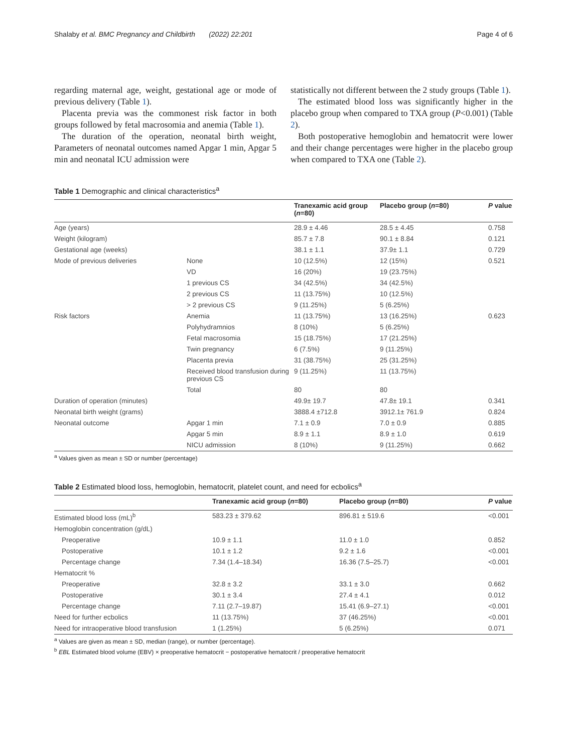Shalaby et al. BMC Pregnancy and Childbirth (2022) 22:201 Page 4 of 6
regarding maternal age, weight, gestational age or mode of previous delivery (Table 1).
Placenta previa was the commonest risk factor in both groups followed by fetal macrosomia and anemia (Table 1).
The duration of the operation, neonatal birth weight, Parameters of neonatal outcomes named Apgar 1 min, Apgar 5 min and neonatal ICU admission were
statistically not different between the 2 study groups (Table 1).
The estimated blood loss was significantly higher in the placebo group when compared to TXA group (P<0.001) (Table 2).
Both postoperative hemoglobin and hematocrit were lower and their change percentages were higher in the placebo group when compared to TXA one (Table 2).
Table 1 Demographic and clinical characteristics<sup>a</sup>
| | | Tranexamic acid group ( n =80) | Placebo group ( n =80) | P value |
| --- | --- | --- | --- | --- |
| Age (years) | | 28.9 ± 4.46 | 28.5 ± 4.45 | 0.758 |
| Weight (kilogram) | | 85.7 ± 7.8 | 90.1 ± 8.84 | 0.121 |
| Gestational age (weeks) | | 38.1 ± 1.1 | 37.9± 1.1 | 0.729 |
| Mode of previous deliveries | None | 10 (12.5%) | 12 (15%) | 0.521 |
| | VD | 16 (20%) | 19 (23.75%) | |
| | 1 previous CS | 34 (42.5%) | 34 (42.5%) | |
| | 2 previous CS | 11 (13.75%) | 10 (12.5%) | |
| | > 2 previous CS | 9 (11.25%) | 5 (6.25%) | |
| Risk factors | Anemia | 11 (13.75%) | 13 (16.25%) | 0.623 |
| | Polyhydramnios | 8 (10%) | 5 (6.25%) | |
| | Fetal macrosomia | 15 (18.75%) | 17 (21.25%) | |
| | Twin pregnancy | 6 (7.5%) | 9 (11.25%) | |
| | Placenta previa | 31 (38.75%) | 25 (31.25%) | |
| | Received blood transfusion during previous CS | 9 (11.25%) | 11 (13.75%) | |
| | Total | 80 | 80 | |
| Duration of operation (minutes) | | 49.9± 19.7 | 47.8± 19.1 | 0.341 |
| Neonatal birth weight (grams) | | 3888.4 ±712.8 | 3912.1± 761.9 | 0.824 |
| Neonatal outcome | Apgar 1 min | 7.1 ± 0.9 | 7.0 ± 0.9 | 0.885 |
| | Apgar 5 min | 8.9 ± 1.1 | 8.9 ± 1.0 | 0.619 |
| | NICU admission | 8 (10%) | 9 (11.25%) | 0.662 |
<sup>a</sup> Values given as mean ± SD or number (percentage)
Table 2 Estimated blood loss, hemoglobin, hematocrit, platelet count, and need for ecbolics<sup>a</sup>
| | Tranexamic acid group ( n =80) | Placebo group ( n =80) | P value |
| --- | --- | --- | --- |
| Estimated blood loss (mL)<sup>b</sup> | 583.23 ± 379.62 | 896.81 ± 519.6 | <0.001 |
| Hemoglobin concentration (g/dL) | | | |
| Preoperative | 10.9 ± 1.1 | 11.0 ± 1.0 | 0.852 |
| Postoperative | 10.1 ± 1.2 | 9.2 ± 1.6 | <0.001 |
| Percentage change | 7.34 (1.4–18.34) | 16.36 (7.5–25.7) | <0.001 |
| Hematocrit % | | | |
| Preoperative | 32.8 ± 3.2 | 33.1 ± 3.0 | 0.662 |
| Postoperative | 30.1 ± 3.4 | 27.4 ± 4.1 | 0.012 |
| Percentage change | 7.11 (2.7–19.87) | 15.41 (6.9–27.1) | <0.001 |
| Need for further ecbolics | 11 (13.75%) | 37 (46.25%) | <0.001 |
| Need for intraoperative blood transfusion | 1 (1.25%) | 5 (6.25%) | 0.071 |
<sup>a</sup> Values are given as mean ± SD, median (range), or number (percentage).
<sup>b</sup> EBL Estimated blood volume (EBV) × preoperative hematocrit − postoperative hematocrit / preoperative hematocrit